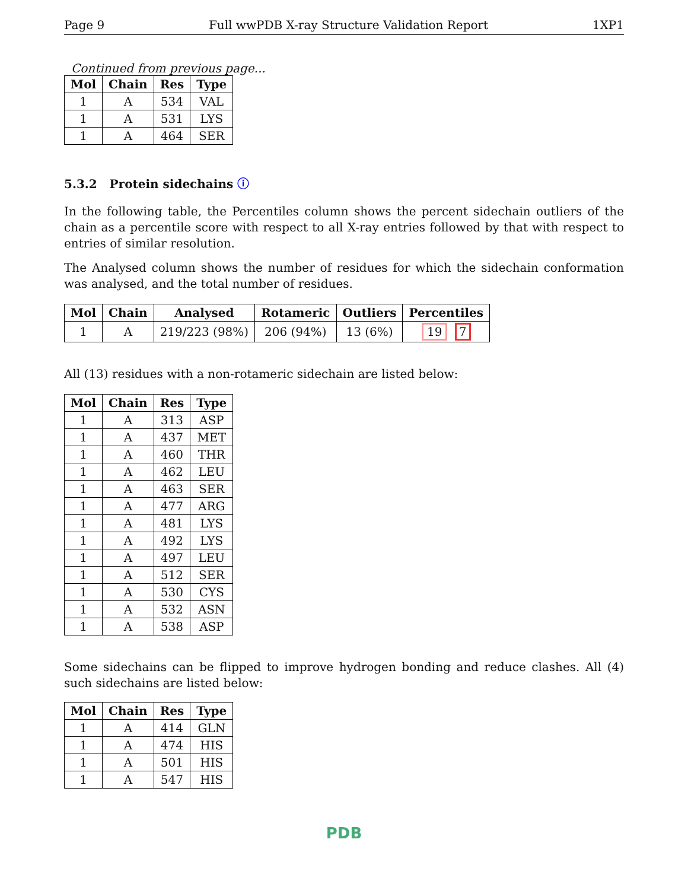Page 9 Full wwPDB X-ray Structure Validation Report 1XP1
Continued from previous page...
| Mol | Chain | Res | Type |
| --- | --- | --- | --- |
| 1 | A | 534 | VAL |
| 1 | A | 531 | LYS |
| 1 | A | 464 | SER |
5.3.2 Protein sidechains ⓘ
In the following table, the Percentiles column shows the percent sidechain outliers of the chain as a percentile score with respect to all X-ray entries followed by that with respect to entries of similar resolution.
The Analysed column shows the number of residues for which the sidechain conformation was analysed, and the total number of residues.
| Mol | Chain | Analysed | Rotameric | Outliers | Percentiles |
| --- | --- | --- | --- | --- | --- |
| 1 | A | 219/223 (98%) | 206 (94%) | 13 (6%) | 19 7 |
All (13) residues with a non-rotameric sidechain are listed below:
| Mol | Chain | Res | Type |
| --- | --- | --- | --- |
| 1 | A | 313 | ASP |
| 1 | A | 437 | MET |
| 1 | A | 460 | THR |
| 1 | A | 462 | LEU |
| 1 | A | 463 | SER |
| 1 | A | 477 | ARG |
| 1 | A | 481 | LYS |
| 1 | A | 492 | LYS |
| 1 | A | 497 | LEU |
| 1 | A | 512 | SER |
| 1 | A | 530 | CYS |
| 1 | A | 532 | ASN |
| 1 | A | 538 | ASP |
Some sidechains can be flipped to improve hydrogen bonding and reduce clashes. All (4) such sidechains are listed below:
| Mol | Chain | Res | Type |
| --- | --- | --- | --- |
| 1 | A | 414 | GLN |
| 1 | A | 474 | HIS |
| 1 | A | 501 | HIS |
| 1 | A | 547 | HIS |
PDB